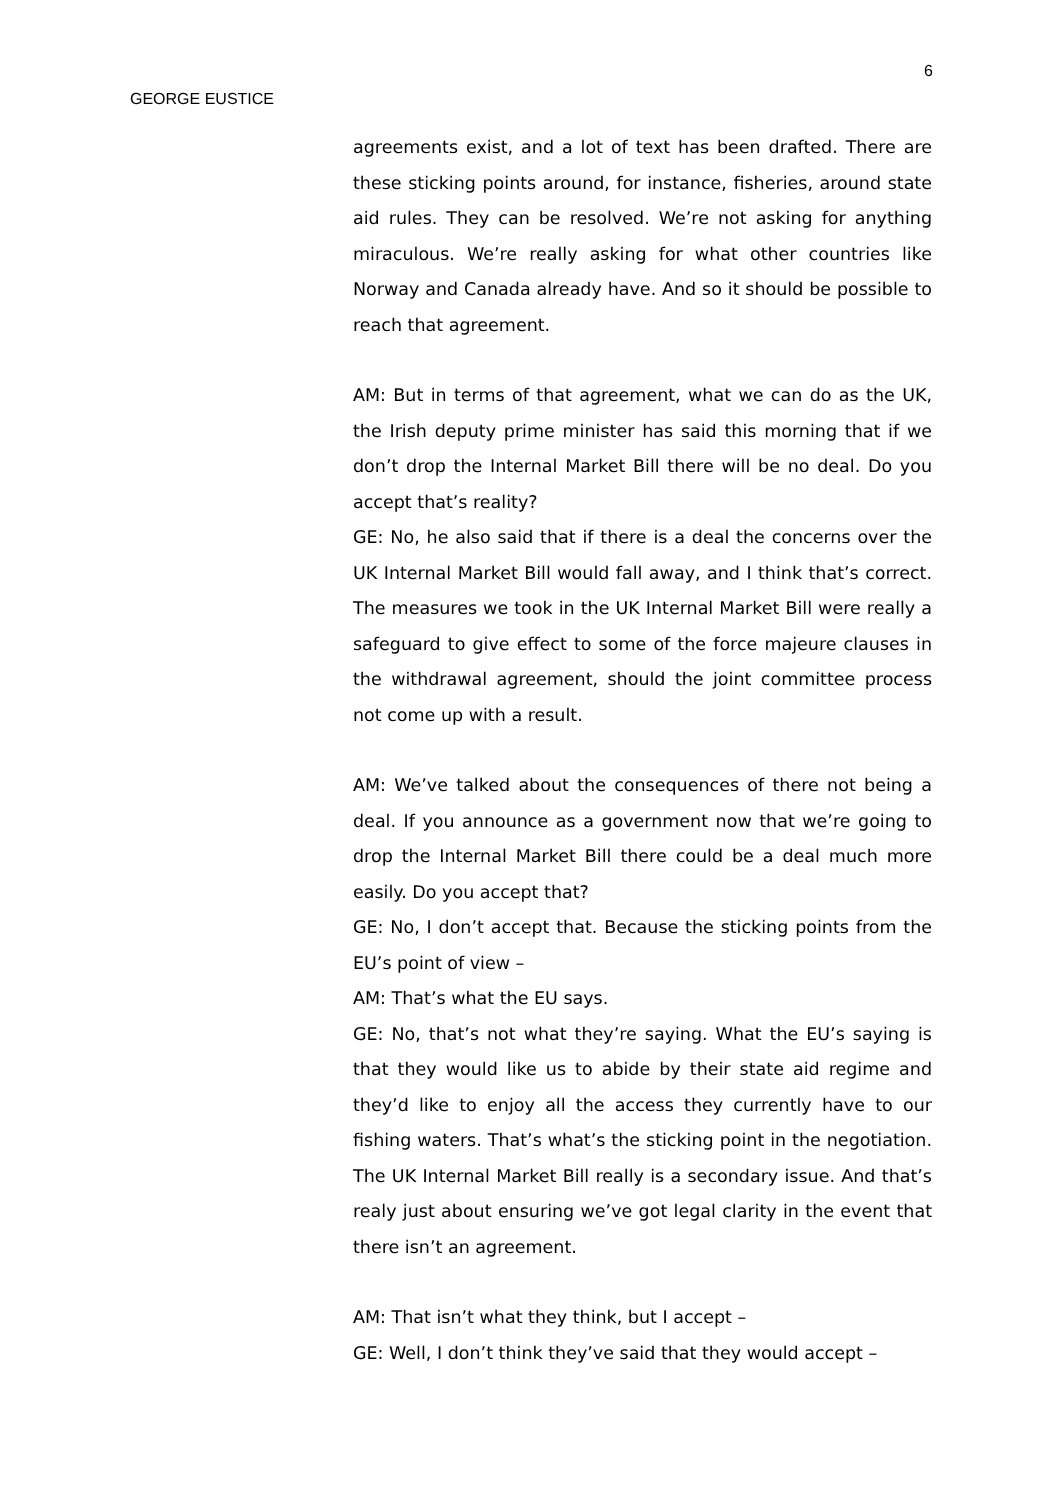6
GEORGE EUSTICE
agreements exist, and a lot of text has been drafted. There are these sticking points around, for instance, fisheries, around state aid rules. They can be resolved. We’re not asking for anything miraculous. We’re really asking for what other countries like Norway and Canada already have. And so it should be possible to reach that agreement.
AM: But in terms of that agreement, what we can do as the UK, the Irish deputy prime minister has said this morning that if we don’t drop the Internal Market Bill there will be no deal. Do you accept that’s reality?
GE: No, he also said that if there is a deal the concerns over the UK Internal Market Bill would fall away, and I think that’s correct. The measures we took in the UK Internal Market Bill were really a safeguard to give effect to some of the force majeure clauses in the withdrawal agreement, should the joint committee process not come up with a result.
AM: We’ve talked about the consequences of there not being a deal. If you announce as a government now that we’re going to drop the Internal Market Bill there could be a deal much more easily. Do you accept that?
GE: No, I don’t accept that. Because the sticking points from the EU’s point of view –
AM: That’s what the EU says.
GE: No, that’s not what they’re saying. What the EU’s saying is that they would like us to abide by their state aid regime and they’d like to enjoy all the access they currently have to our fishing waters. That’s what’s the sticking point in the negotiation. The UK Internal Market Bill really is a secondary issue. And that’s realy just about ensuring we’ve got legal clarity in the event that there isn’t an agreement.
AM: That isn’t what they think, but I accept –
GE: Well, I don’t think they’ve said that they would accept –